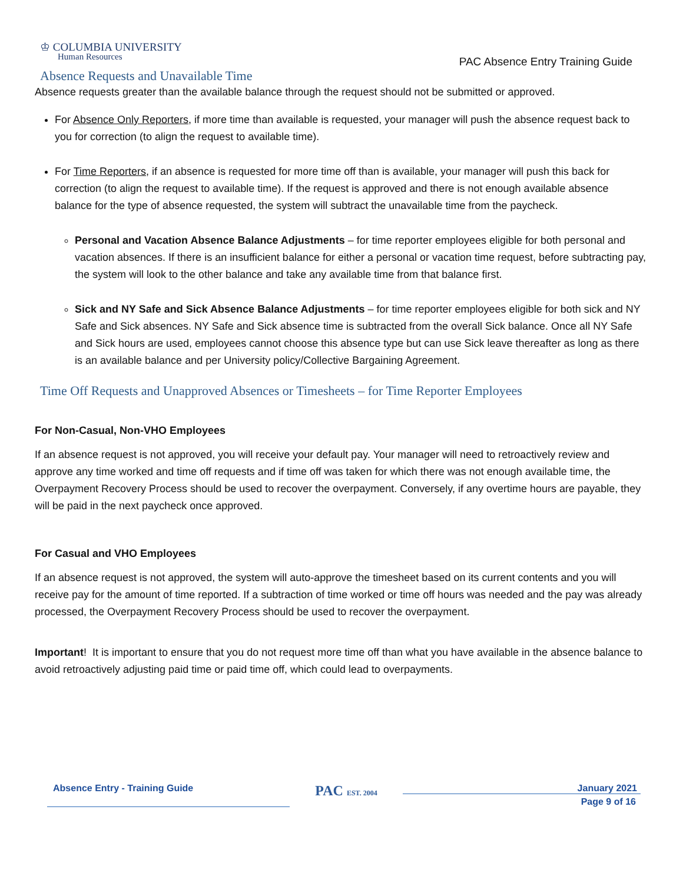♔ COLUMBIA UNIVERSITY
Human Resources
PAC Absence Entry Training Guide
Absence Requests and Unavailable Time
Absence requests greater than the available balance through the request should not be submitted or approved.
For Absence Only Reporters, if more time than available is requested, your manager will push the absence request back to you for correction (to align the request to available time).
For Time Reporters, if an absence is requested for more time off than is available, your manager will push this back for correction (to align the request to available time). If the request is approved and there is not enough available absence balance for the type of absence requested, the system will subtract the unavailable time from the paycheck.
Personal and Vacation Absence Balance Adjustments – for time reporter employees eligible for both personal and vacation absences. If there is an insufficient balance for either a personal or vacation time request, before subtracting pay, the system will look to the other balance and take any available time from that balance first.
Sick and NY Safe and Sick Absence Balance Adjustments – for time reporter employees eligible for both sick and NY Safe and Sick absences. NY Safe and Sick absence time is subtracted from the overall Sick balance. Once all NY Safe and Sick hours are used, employees cannot choose this absence type but can use Sick leave thereafter as long as there is an available balance and per University policy/Collective Bargaining Agreement.
Time Off Requests and Unapproved Absences or Timesheets – for Time Reporter Employees
For Non-Casual, Non-VHO Employees
If an absence request is not approved, you will receive your default pay. Your manager will need to retroactively review and approve any time worked and time off requests and if time off was taken for which there was not enough available time, the Overpayment Recovery Process should be used to recover the overpayment. Conversely, if any overtime hours are payable, they will be paid in the next paycheck once approved.
For Casual and VHO Employees
If an absence request is not approved, the system will auto-approve the timesheet based on its current contents and you will receive pay for the amount of time reported. If a subtraction of time worked or time off hours was needed and the pay was already processed, the Overpayment Recovery Process should be used to recover the overpayment.
Important! It is important to ensure that you do not request more time off than what you have available in the absence balance to avoid retroactively adjusting paid time or paid time off, which could lead to overpayments.
Absence Entry - Training Guide
PAC EST. 2004
January 2021
Page 9 of 16